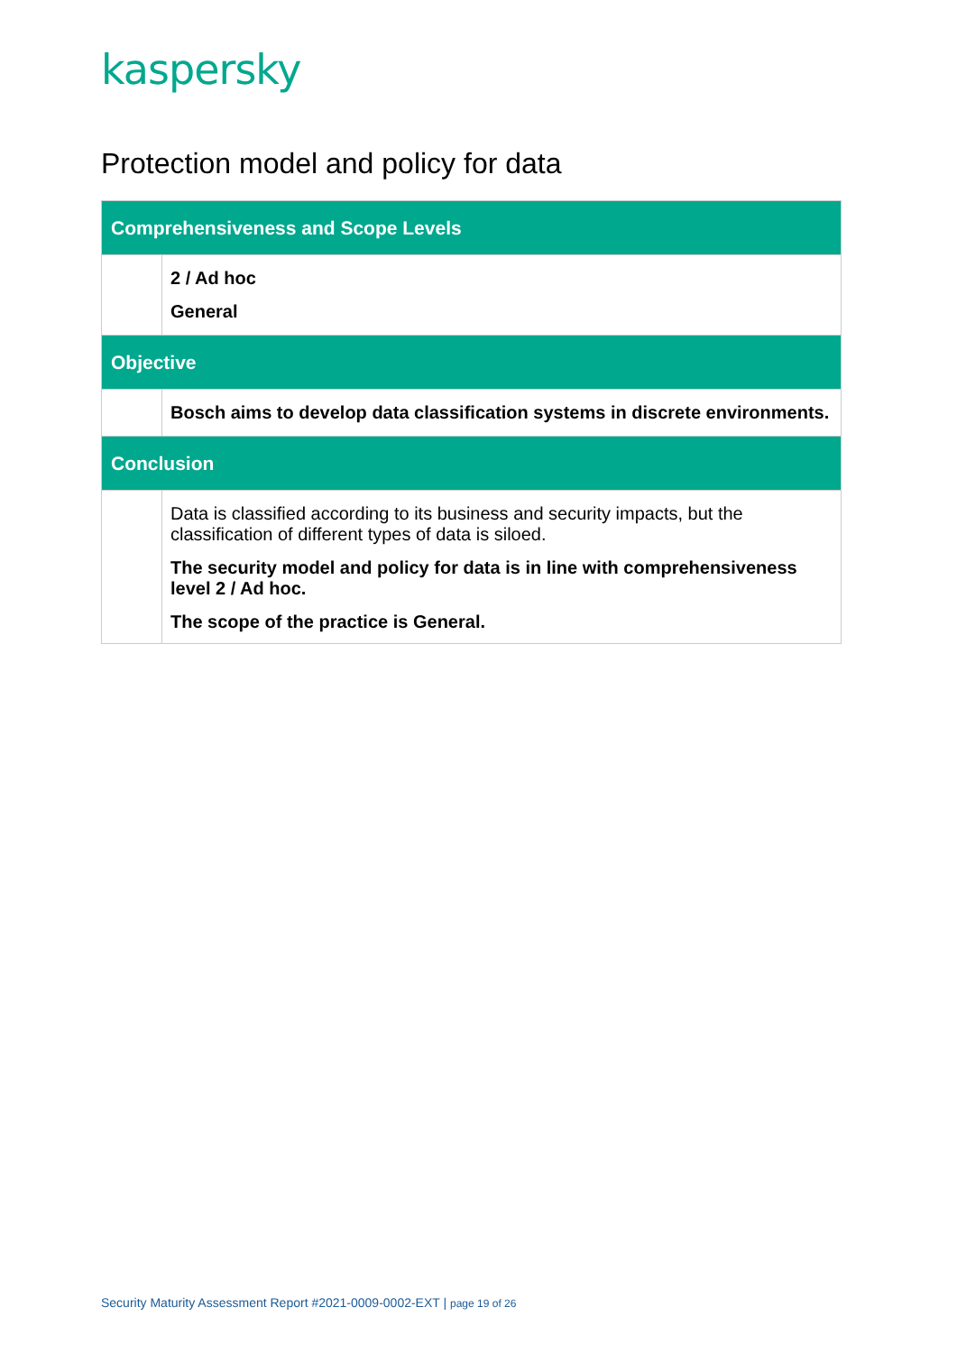kaspersky
Protection model and policy for data
| Comprehensiveness and Scope Levels | |
| --- | --- |
| | 2 / Ad hoc General |
| Objective | |
| | Bosch aims to develop data classification systems in discrete environments. |
| Conclusion | |
| | Data is classified according to its business and security impacts, but the classification of different types of data is siloed. The security model and policy for data is in line with comprehensiveness level 2 / Ad hoc. The scope of the practice is General. |
Security Maturity Assessment Report #2021-0009-0002-EXT | page 19 of 26